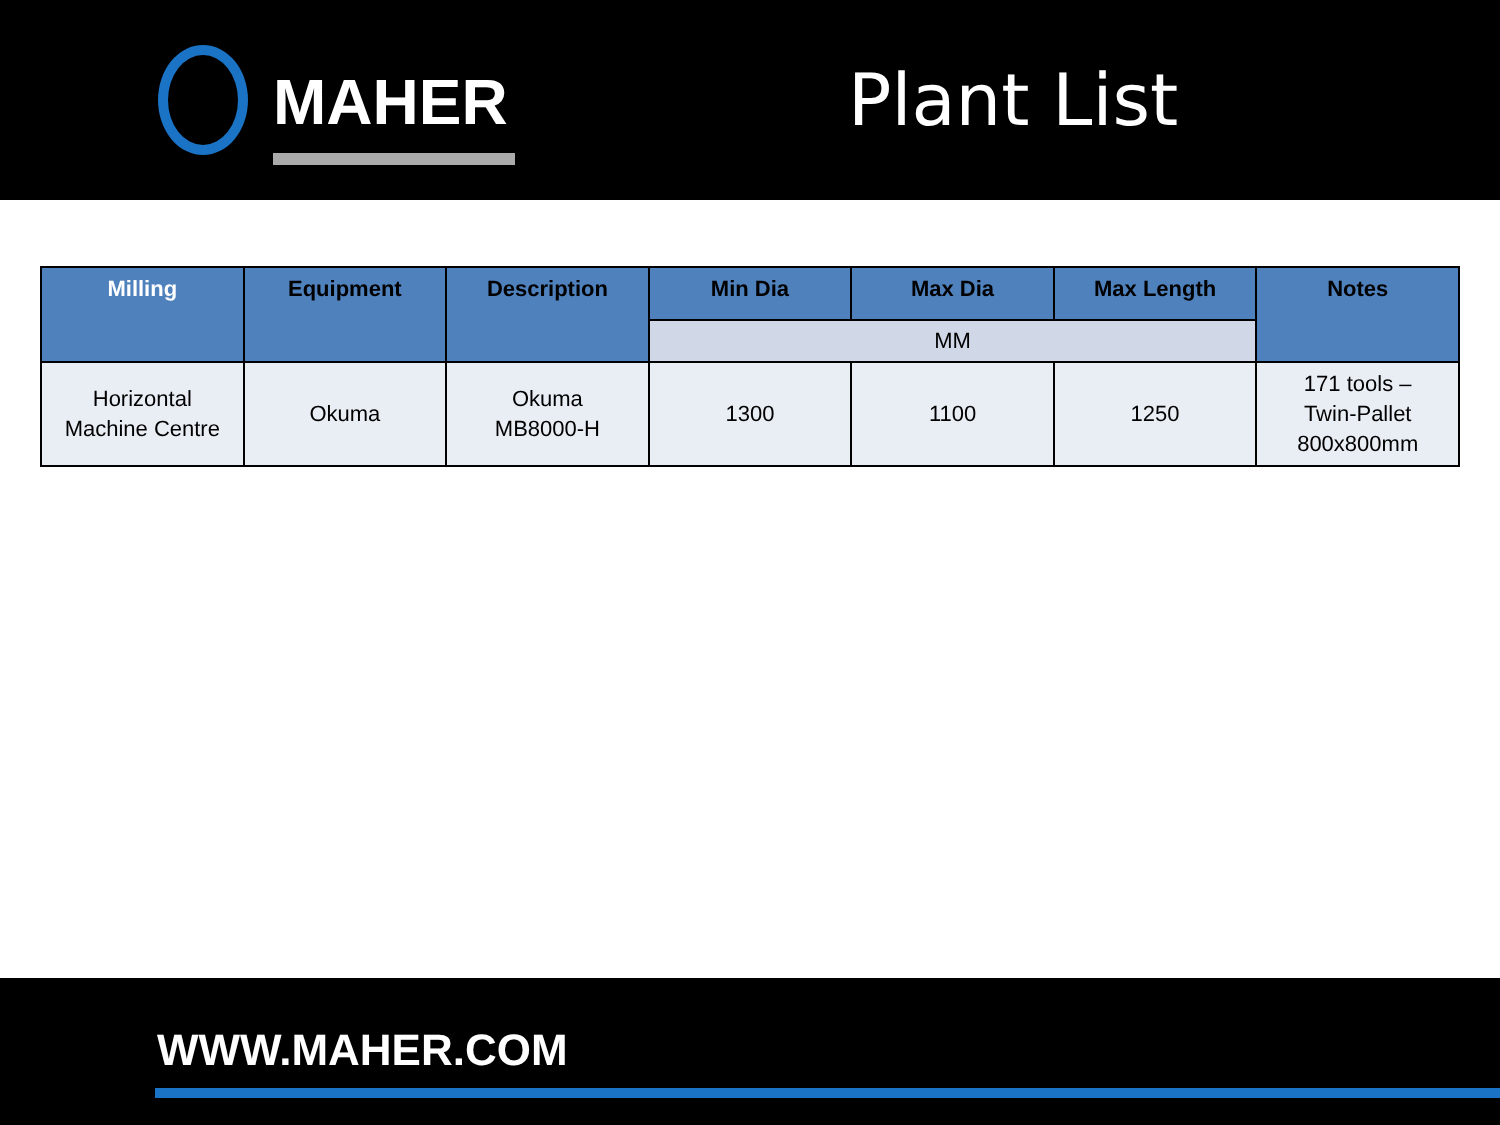MAHER
Plant List
| Milling | Equipment | Description | Min Dia | Max Dia | Max Length | Notes |
| --- | --- | --- | --- | --- | --- | --- |
| | | | MM | | | |
| Horizontal Machine Centre | Okuma | Okuma MB8000-H | 1300 | 1100 | 1250 | 171 tools – Twin-Pallet 800x800mm |
WWW.MAHER.COM